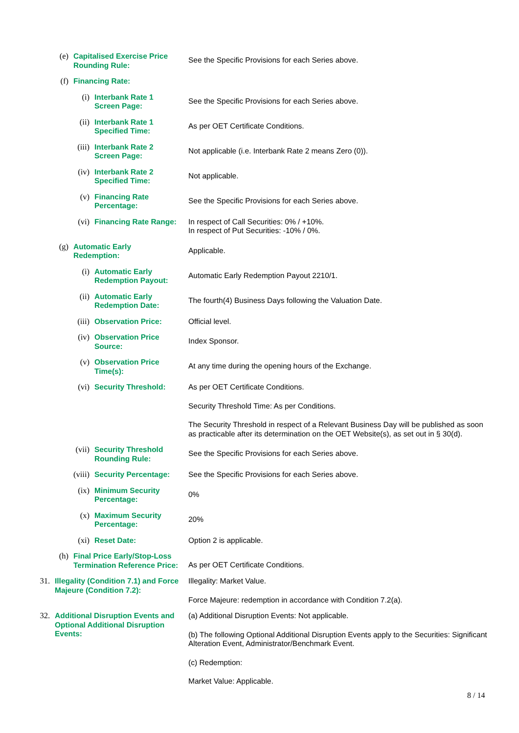| | (e) | Capitalised Exercise Price Rounding Rule: | | See the Specific Provisions for each Series above. |
| | (f) | Financing Rate: | | |
| | | (i) | Interbank Rate 1 Screen Page: | See the Specific Provisions for each Series above. |
| | | (ii) | Interbank Rate 1 Specified Time: | As per OET Certificate Conditions. |
| | | (iii) | Interbank Rate 2 Screen Page: | Not applicable (i.e. Interbank Rate 2 means Zero (0)). |
| | | (iv) | Interbank Rate 2 Specified Time: | Not applicable. |
| | | (v) | Financing Rate Percentage: | See the Specific Provisions for each Series above. |
| | | (vi) | Financing Rate Range: | In respect of Call Securities: 0% / +10%. In respect of Put Securities: -10% / 0%. |
| | (g) | Automatic Early Redemption: | | Applicable. |
| | | (i) | Automatic Early Redemption Payout: | Automatic Early Redemption Payout 2210/1. |
| | | (ii) | Automatic Early Redemption Date: | The fourth(4) Business Days following the Valuation Date. |
| | | (iii) | Observation Price: | Official level. |
| | | (iv) | Observation Price Source: | Index Sponsor. |
| | | (v) | Observation Price Time(s): | At any time during the opening hours of the Exchange. |
| | | (vi) | Security Threshold: | As per OET Certificate Conditions. Security Threshold Time: As per Conditions. The Security Threshold in respect of a Relevant Business Day will be published as soon as practicable after its determination on the OET Website(s), as set out in § 30(d). |
| | | (vii) | Security Threshold Rounding Rule: | See the Specific Provisions for each Series above. |
| | | (viii) | Security Percentage: | See the Specific Provisions for each Series above. |
| | | (ix) | Minimum Security Percentage: | 0% |
| | | (x) | Maximum Security Percentage: | 20% |
| | | (xi) | Reset Date: | Option 2 is applicable. |
| | (h) | Final Price Early/Stop-Loss Termination Reference Price: | | As per OET Certificate Conditions. |
| 31. | Illegality (Condition 7.1) and Force Majeure (Condition 7.2): | | | Illegality: Market Value. Force Majeure: redemption in accordance with Condition 7.2(a). |
| 32. | Additional Disruption Events and Optional Additional Disruption Events: | | | (a) Additional Disruption Events: Not applicable. (b) The following Optional Additional Disruption Events apply to the Securities: Significant Alteration Event, Administrator/Benchmark Event. (c) Redemption: Market Value: Applicable. |
8 / 14